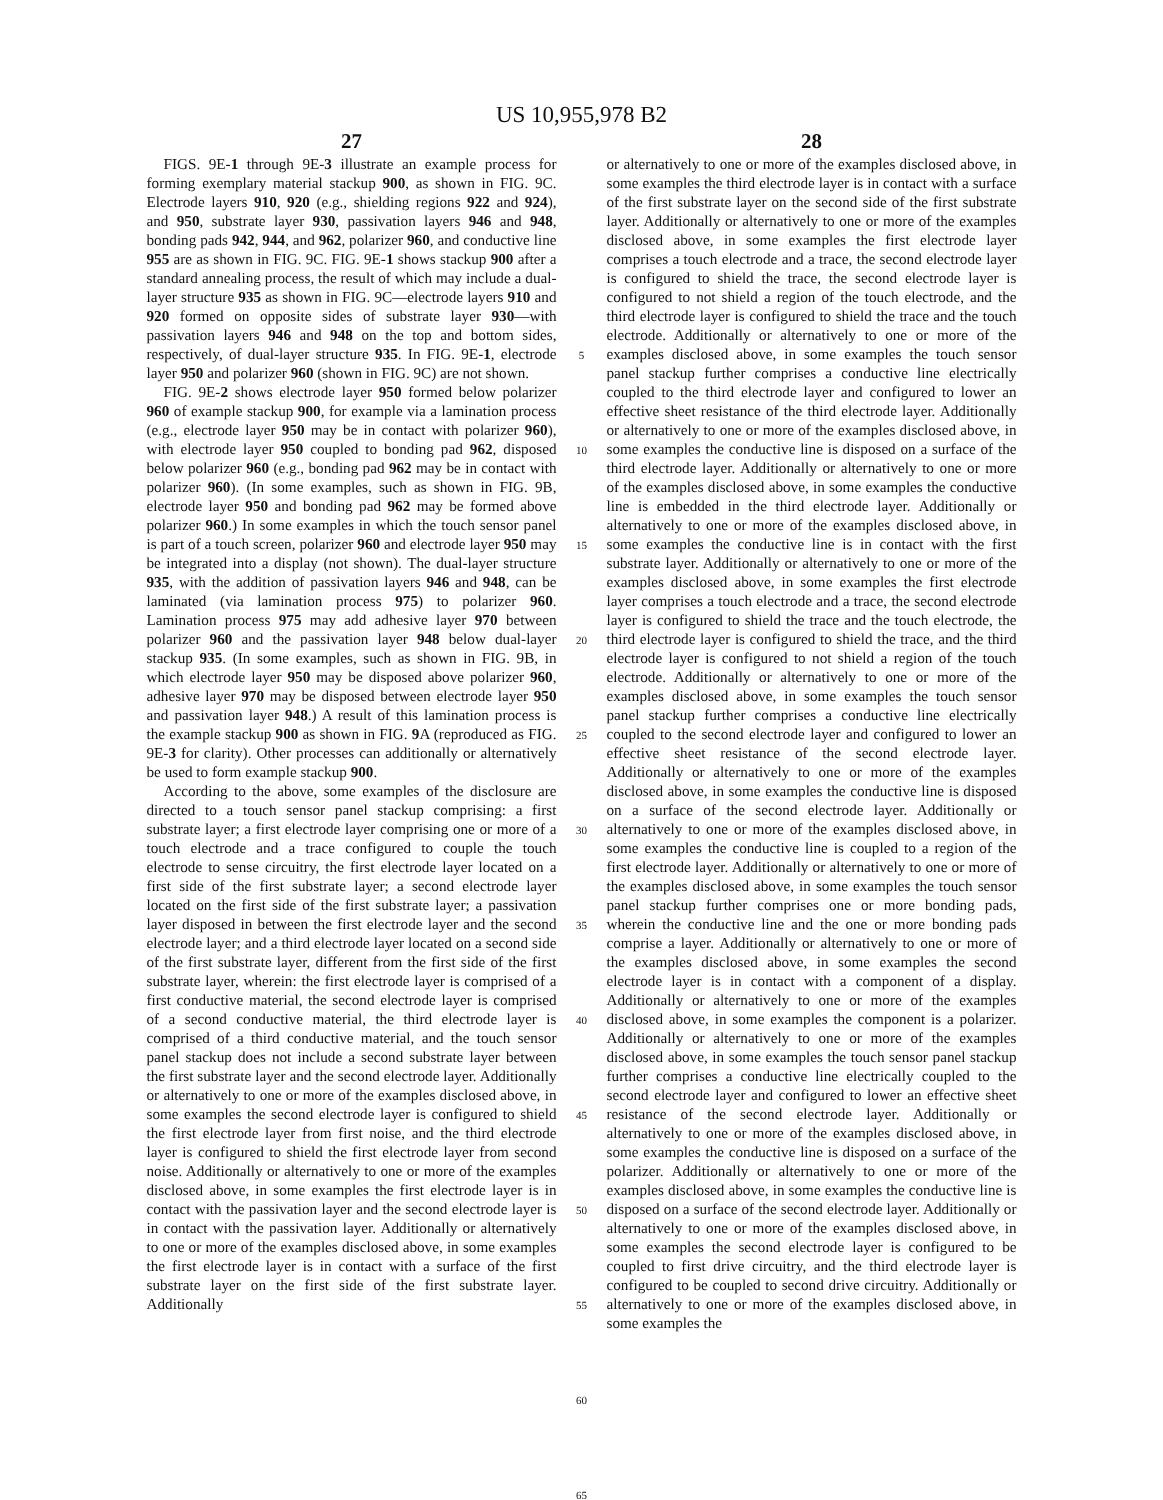US 10,955,978 B2
27
FIGS. 9E-1 through 9E-3 illustrate an example process for forming exemplary material stackup 900, as shown in FIG. 9C. Electrode layers 910, 920 (e.g., shielding regions 922 and 924), and 950, substrate layer 930, passivation layers 946 and 948, bonding pads 942, 944, and 962, polarizer 960, and conductive line 955 are as shown in FIG. 9C. FIG. 9E-1 shows stackup 900 after a standard annealing process, the result of which may include a dual-layer structure 935 as shown in FIG. 9C—electrode layers 910 and 920 formed on opposite sides of substrate layer 930—with passivation layers 946 and 948 on the top and bottom sides, respectively, of dual-layer structure 935. In FIG. 9E-1, electrode layer 950 and polarizer 960 (shown in FIG. 9C) are not shown.
FIG. 9E-2 shows electrode layer 950 formed below polarizer 960 of example stackup 900, for example via a lamination process (e.g., electrode layer 950 may be in contact with polarizer 960), with electrode layer 950 coupled to bonding pad 962, disposed below polarizer 960 (e.g., bonding pad 962 may be in contact with polarizer 960). (In some examples, such as shown in FIG. 9B, electrode layer 950 and bonding pad 962 may be formed above polarizer 960.) In some examples in which the touch sensor panel is part of a touch screen, polarizer 960 and electrode layer 950 may be integrated into a display (not shown). The dual-layer structure 935, with the addition of passivation layers 946 and 948, can be laminated (via lamination process 975) to polarizer 960. Lamination process 975 may add adhesive layer 970 between polarizer 960 and the passivation layer 948 below dual-layer stackup 935. (In some examples, such as shown in FIG. 9B, in which electrode layer 950 may be disposed above polarizer 960, adhesive layer 970 may be disposed between electrode layer 950 and passivation layer 948.) A result of this lamination process is the example stackup 900 as shown in FIG. 9 A (reproduced as FIG. 9E-3 for clarity). Other processes can additionally or alternatively be used to form example stackup 900.
According to the above, some examples of the disclosure are directed to a touch sensor panel stackup comprising: a first substrate layer; a first electrode layer comprising one or more of a touch electrode and a trace configured to couple the touch electrode to sense circuitry, the first electrode layer located on a first side of the first substrate layer; a second electrode layer located on the first side of the first substrate layer; a passivation layer disposed in between the first electrode layer and the second electrode layer; and a third electrode layer located on a second side of the first substrate layer, different from the first side of the first substrate layer, wherein: the first electrode layer is comprised of a first conductive material, the second electrode layer is comprised of a second conductive material, the third electrode layer is comprised of a third conductive material, and the touch sensor panel stackup does not include a second substrate layer between the first substrate layer and the second electrode layer. Additionally or alternatively to one or more of the examples disclosed above, in some examples the second electrode layer is configured to shield the first electrode layer from first noise, and the third electrode layer is configured to shield the first electrode layer from second noise. Additionally or alternatively to one or more of the examples disclosed above, in some examples the first electrode layer is in contact with the passivation layer and the second electrode layer is in contact with the passivation layer. Additionally or alternatively to one or more of the examples disclosed above, in some examples the first electrode layer is in contact with a surface of the first substrate layer on the first side of the first substrate layer. Additionally
5
10
15
20
25
30
35
40
45
50
55
60
65
28
or alternatively to one or more of the examples disclosed above, in some examples the third electrode layer is in contact with a surface of the first substrate layer on the second side of the first substrate layer. Additionally or alternatively to one or more of the examples disclosed above, in some examples the first electrode layer comprises a touch electrode and a trace, the second electrode layer is configured to shield the trace, the second electrode layer is configured to not shield a region of the touch electrode, and the third electrode layer is configured to shield the trace and the touch electrode. Additionally or alternatively to one or more of the examples disclosed above, in some examples the touch sensor panel stackup further comprises a conductive line electrically coupled to the third electrode layer and configured to lower an effective sheet resistance of the third electrode layer. Additionally or alternatively to one or more of the examples disclosed above, in some examples the conductive line is disposed on a surface of the third electrode layer. Additionally or alternatively to one or more of the examples disclosed above, in some examples the conductive line is embedded in the third electrode layer. Additionally or alternatively to one or more of the examples disclosed above, in some examples the conductive line is in contact with the first substrate layer. Additionally or alternatively to one or more of the examples disclosed above, in some examples the first electrode layer comprises a touch electrode and a trace, the second electrode layer is configured to shield the trace and the touch electrode, the third electrode layer is configured to shield the trace, and the third electrode layer is configured to not shield a region of the touch electrode. Additionally or alternatively to one or more of the examples disclosed above, in some examples the touch sensor panel stackup further comprises a conductive line electrically coupled to the second electrode layer and configured to lower an effective sheet resistance of the second electrode layer. Additionally or alternatively to one or more of the examples disclosed above, in some examples the conductive line is disposed on a surface of the second electrode layer. Additionally or alternatively to one or more of the examples disclosed above, in some examples the conductive line is coupled to a region of the first electrode layer. Additionally or alternatively to one or more of the examples disclosed above, in some examples the touch sensor panel stackup further comprises one or more bonding pads, wherein the conductive line and the one or more bonding pads comprise a layer. Additionally or alternatively to one or more of the examples disclosed above, in some examples the second electrode layer is in contact with a component of a display. Additionally or alternatively to one or more of the examples disclosed above, in some examples the component is a polarizer. Additionally or alternatively to one or more of the examples disclosed above, in some examples the touch sensor panel stackup further comprises a conductive line electrically coupled to the second electrode layer and configured to lower an effective sheet resistance of the second electrode layer. Additionally or alternatively to one or more of the examples disclosed above, in some examples the conductive line is disposed on a surface of the polarizer. Additionally or alternatively to one or more of the examples disclosed above, in some examples the conductive line is disposed on a surface of the second electrode layer. Additionally or alternatively to one or more of the examples disclosed above, in some examples the second electrode layer is configured to be coupled to first drive circuitry, and the third electrode layer is configured to be coupled to second drive circuitry. Additionally or alternatively to one or more of the examples disclosed above, in some examples the